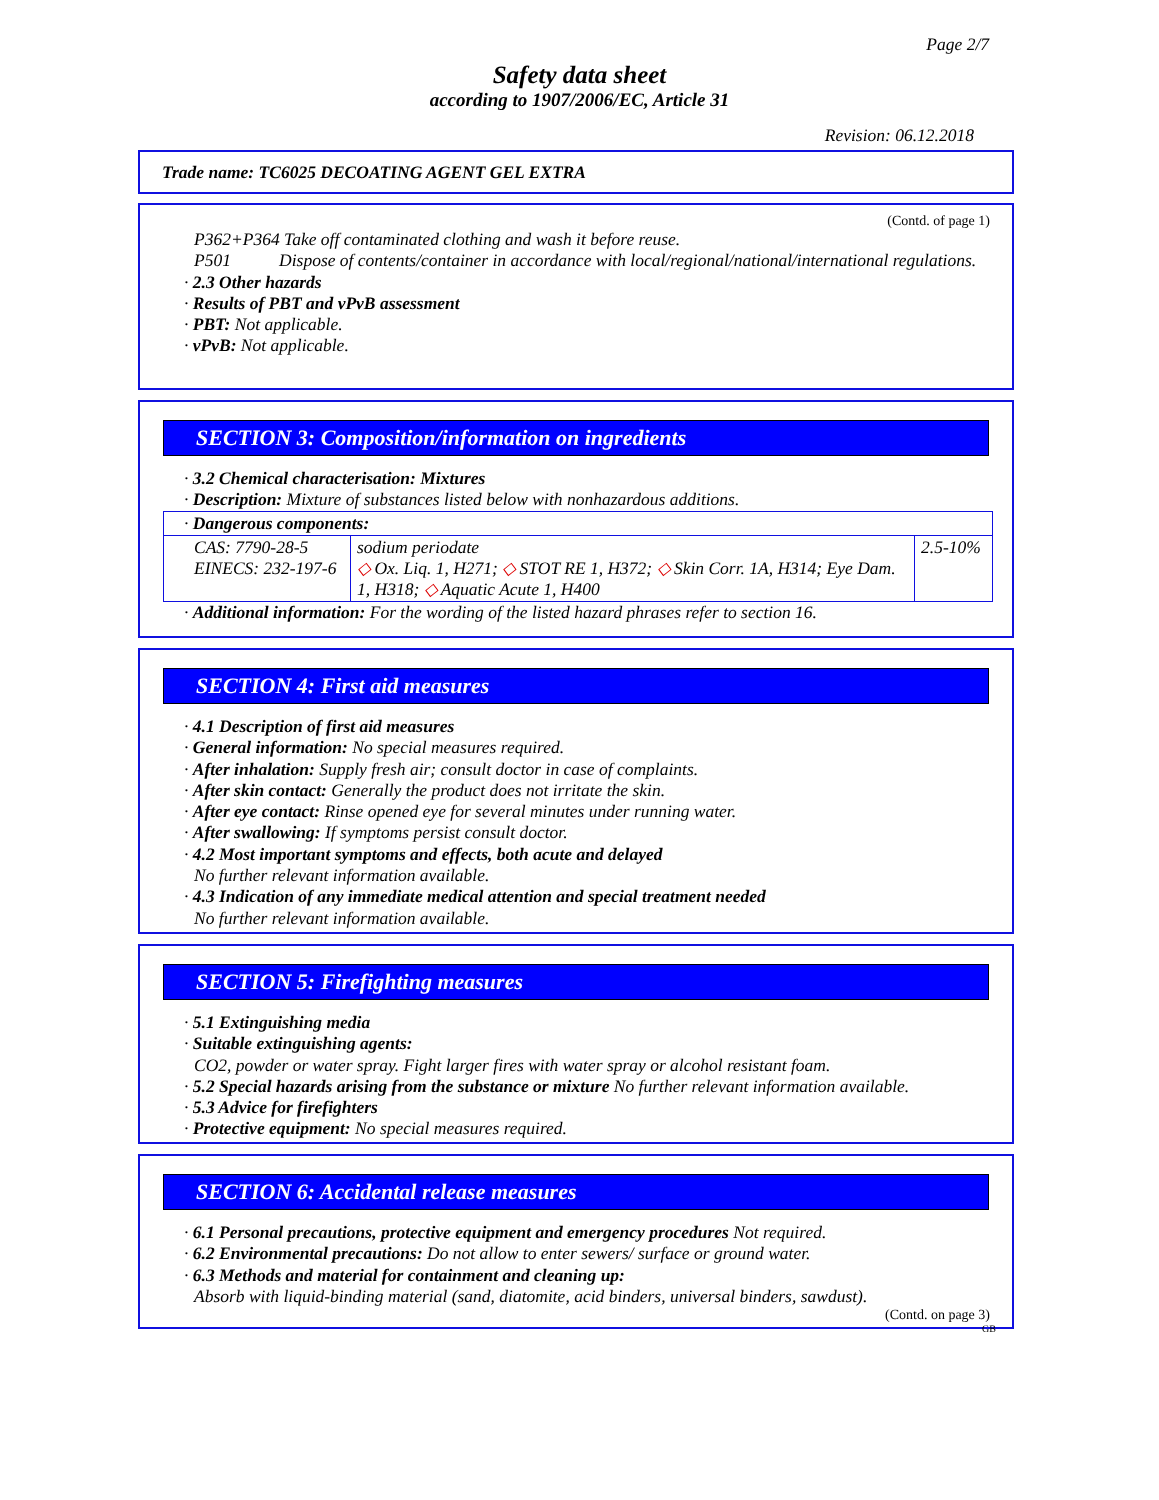Page 2/7
Safety data sheet
according to 1907/2006/EC, Article 31
Revision: 06.12.2018
Trade name: TC6025 DECOATING AGENT GEL EXTRA
(Contd. of page 1)
P362+P364 Take off contaminated clothing and wash it before reuse.
P501 Dispose of contents/container in accordance with local/regional/national/international regulations.
· 2.3 Other hazards
· Results of PBT and vPvB assessment
· PBT: Not applicable.
· vPvB: Not applicable.
SECTION 3: Composition/information on ingredients
· 3.2 Chemical characterisation: Mixtures
· Description: Mixture of substances listed below with nonhazardous additions.
| · Dangerous components: | | |
| CAS: 7790-28-5 EINECS: 232-197-6 | sodium periodate ◇ Ox. Liq. 1, H271; ◇ STOT RE 1, H372; ◇ Skin Corr. 1A, H314; Eye Dam. 1, H318; ◇ Aquatic Acute 1, H400 | 2.5-10% |
· Additional information: For the wording of the listed hazard phrases refer to section 16.
SECTION 4: First aid measures
· 4.1 Description of first aid measures
· General information: No special measures required.
· After inhalation: Supply fresh air; consult doctor in case of complaints.
· After skin contact: Generally the product does not irritate the skin.
· After eye contact: Rinse opened eye for several minutes under running water.
· After swallowing: If symptoms persist consult doctor.
· 4.2 Most important symptoms and effects, both acute and delayed
No further relevant information available.
· 4.3 Indication of any immediate medical attention and special treatment needed
No further relevant information available.
SECTION 5: Firefighting measures
· 5.1 Extinguishing media
· Suitable extinguishing agents:
CO2, powder or water spray. Fight larger fires with water spray or alcohol resistant foam.
· 5.2 Special hazards arising from the substance or mixture No further relevant information available.
· 5.3 Advice for firefighters
· Protective equipment: No special measures required.
SECTION 6: Accidental release measures
· 6.1 Personal precautions, protective equipment and emergency procedures Not required.
· 6.2 Environmental precautions: Do not allow to enter sewers/ surface or ground water.
· 6.3 Methods and material for containment and cleaning up:
Absorb with liquid-binding material (sand, diatomite, acid binders, universal binders, sawdust).
(Contd. on page 3)
GB